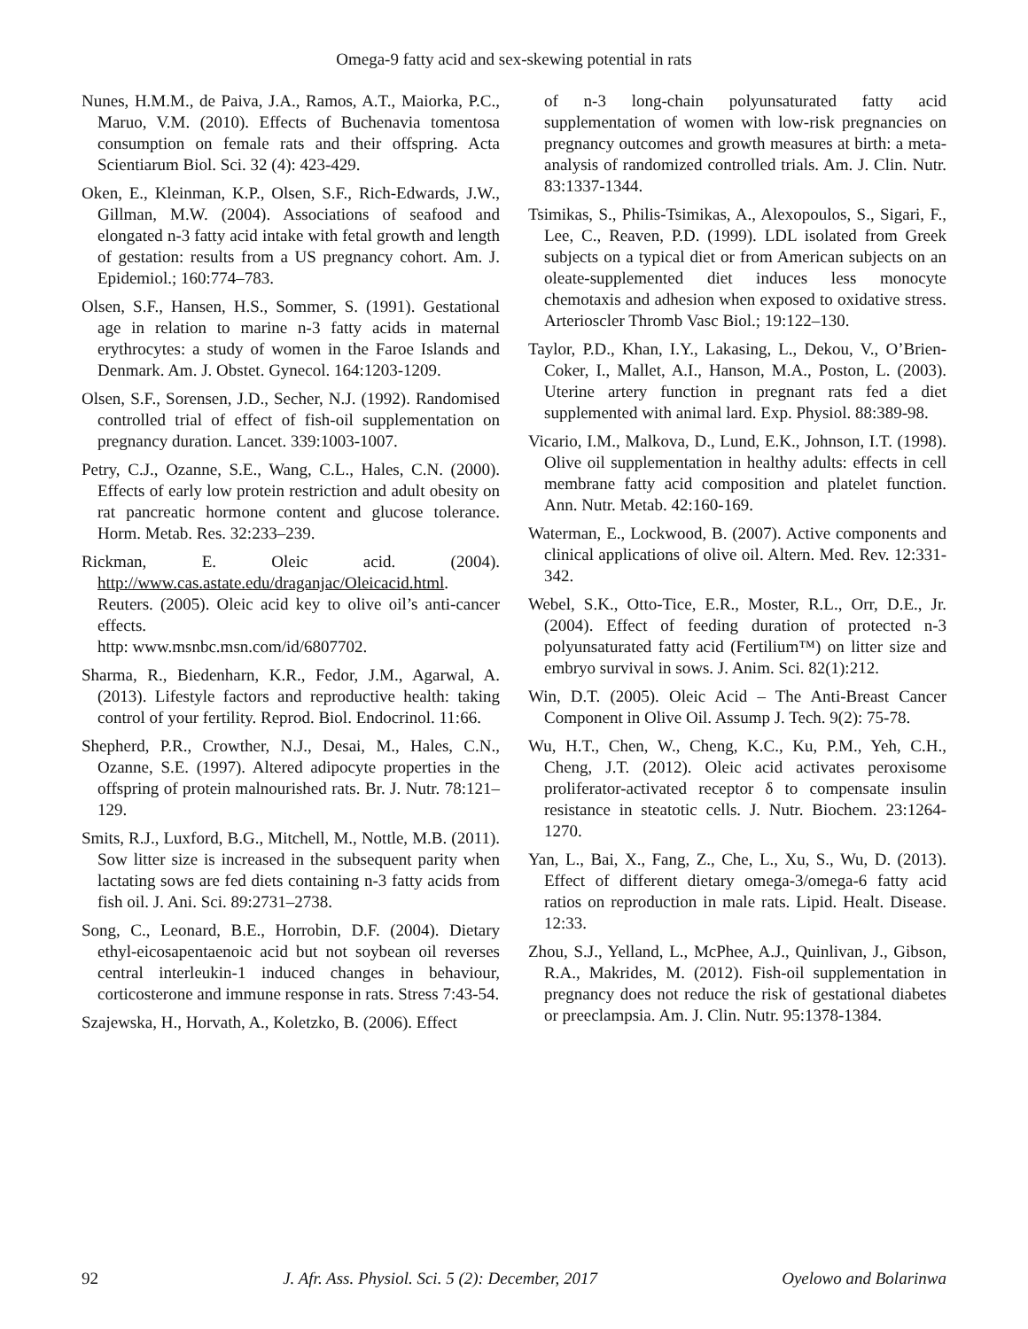Omega-9 fatty acid and sex-skewing potential in rats
Nunes, H.M.M., de Paiva, J.A., Ramos, A.T., Maiorka, P.C., Maruo, V.M. (2010). Effects of Buchenavia tomentosa consumption on female rats and their offspring. Acta Scientiarum Biol. Sci. 32 (4): 423-429.
Oken, E., Kleinman, K.P., Olsen, S.F., Rich-Edwards, J.W., Gillman, M.W. (2004). Associations of seafood and elongated n-3 fatty acid intake with fetal growth and length of gestation: results from a US pregnancy cohort. Am. J. Epidemiol.; 160:774–783.
Olsen, S.F., Hansen, H.S., Sommer, S. (1991). Gestational age in relation to marine n-3 fatty acids in maternal erythrocytes: a study of women in the Faroe Islands and Denmark. Am. J. Obstet. Gynecol. 164:1203-1209.
Olsen, S.F., Sorensen, J.D., Secher, N.J. (1992). Randomised controlled trial of effect of fish-oil supplementation on pregnancy duration. Lancet. 339:1003-1007.
Petry, C.J., Ozanne, S.E., Wang, C.L., Hales, C.N. (2000). Effects of early low protein restriction and adult obesity on rat pancreatic hormone content and glucose tolerance. Horm. Metab. Res. 32:233–239.
Rickman, E. Oleic acid. (2004). http://www.cas.astate.edu/draganjac/Oleicacid.html.
Reuters. (2005). Oleic acid key to olive oil’s anti-cancer effects.
http: www.msnbc.msn.com/id/6807702.
Sharma, R., Biedenharn, K.R., Fedor, J.M., Agarwal, A. (2013). Lifestyle factors and reproductive health: taking control of your fertility. Reprod. Biol. Endocrinol. 11:66.
Shepherd, P.R., Crowther, N.J., Desai, M., Hales, C.N., Ozanne, S.E. (1997). Altered adipocyte properties in the offspring of protein malnourished rats. Br. J. Nutr. 78:121–129.
Smits, R.J., Luxford, B.G., Mitchell, M., Nottle, M.B. (2011). Sow litter size is increased in the subsequent parity when lactating sows are fed diets containing n-3 fatty acids from fish oil. J. Ani. Sci. 89:2731–2738.
Song, C., Leonard, B.E., Horrobin, D.F. (2004). Dietary ethyl-eicosapentaenoic acid but not soybean oil reverses central interleukin-1 induced changes in behaviour, corticosterone and immune response in rats. Stress 7:43-54.
Szajewska, H., Horvath, A., Koletzko, B. (2006). Effect
of n-3 long-chain polyunsaturated fatty acid supplementation of women with low-risk pregnancies on pregnancy outcomes and growth measures at birth: a meta-analysis of randomized controlled trials. Am. J. Clin. Nutr. 83:1337-1344.
Tsimikas, S., Philis-Tsimikas, A., Alexopoulos, S., Sigari, F., Lee, C., Reaven, P.D. (1999). LDL isolated from Greek subjects on a typical diet or from American subjects on an oleate-supplemented diet induces less monocyte chemotaxis and adhesion when exposed to oxidative stress. Arterioscler Thromb Vasc Biol.; 19:122–130.
Taylor, P.D., Khan, I.Y., Lakasing, L., Dekou, V., O’Brien-Coker, I., Mallet, A.I., Hanson, M.A., Poston, L. (2003). Uterine artery function in pregnant rats fed a diet supplemented with animal lard. Exp. Physiol. 88:389-98.
Vicario, I.M., Malkova, D., Lund, E.K., Johnson, I.T. (1998). Olive oil supplementation in healthy adults: effects in cell membrane fatty acid composition and platelet function. Ann. Nutr. Metab. 42:160-169.
Waterman, E., Lockwood, B. (2007). Active components and clinical applications of olive oil. Altern. Med. Rev. 12:331-342.
Webel, S.K., Otto-Tice, E.R., Moster, R.L., Orr, D.E., Jr. (2004). Effect of feeding duration of protected n-3 polyunsaturated fatty acid (Fertilium™) on litter size and embryo survival in sows. J. Anim. Sci. 82(1):212.
Win, D.T. (2005). Oleic Acid – The Anti-Breast Cancer Component in Olive Oil. Assump J. Tech. 9(2): 75-78.
Wu, H.T., Chen, W., Cheng, K.C., Ku, P.M., Yeh, C.H., Cheng, J.T. (2012). Oleic acid activates peroxisome proliferator-activated receptor δ to compensate insulin resistance in steatotic cells. J. Nutr. Biochem. 23:1264-1270.
Yan, L., Bai, X., Fang, Z., Che, L., Xu, S., Wu, D. (2013). Effect of different dietary omega-3/omega-6 fatty acid ratios on reproduction in male rats. Lipid. Healt. Disease. 12:33.
Zhou, S.J., Yelland, L., McPhee, A.J., Quinlivan, J., Gibson, R.A., Makrides, M. (2012). Fish-oil supplementation in pregnancy does not reduce the risk of gestational diabetes or preeclampsia. Am. J. Clin. Nutr. 95:1378-1384.
92 J. Afr. Ass. Physiol. Sci. 5 (2): December, 2017 Oyelowo and Bolarinwa